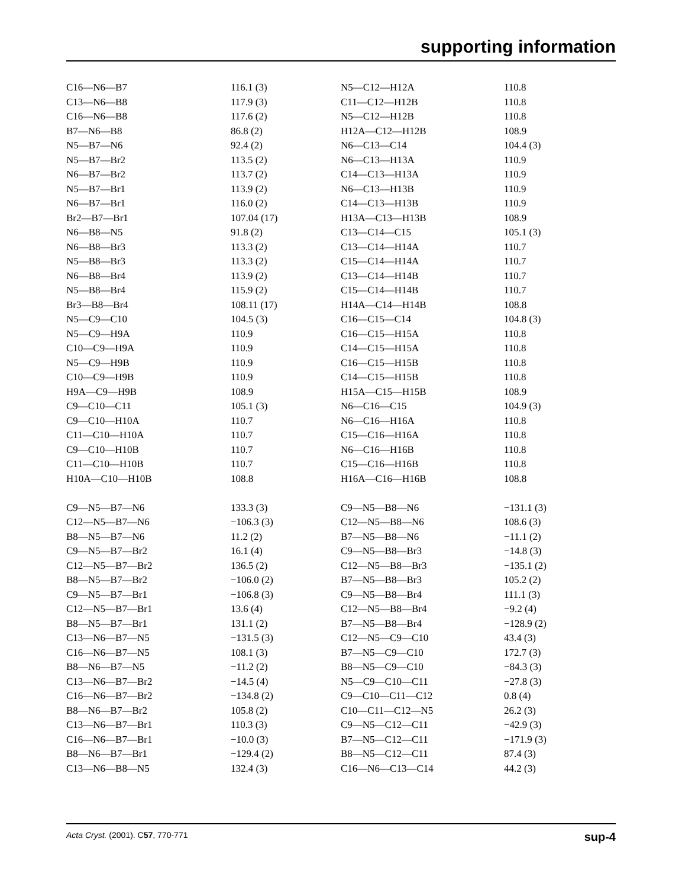supporting information
| C16—N6—B7 | 116.1 (3) | N5—C12—H12A | 110.8 |
| C13—N6—B8 | 117.9 (3) | C11—C12—H12B | 110.8 |
| C16—N6—B8 | 117.6 (2) | N5—C12—H12B | 110.8 |
| B7—N6—B8 | 86.8 (2) | H12A—C12—H12B | 108.9 |
| N5—B7—N6 | 92.4 (2) | N6—C13—C14 | 104.4 (3) |
| N5—B7—Br2 | 113.5 (2) | N6—C13—H13A | 110.9 |
| N6—B7—Br2 | 113.7 (2) | C14—C13—H13A | 110.9 |
| N5—B7—Br1 | 113.9 (2) | N6—C13—H13B | 110.9 |
| N6—B7—Br1 | 116.0 (2) | C14—C13—H13B | 110.9 |
| Br2—B7—Br1 | 107.04 (17) | H13A—C13—H13B | 108.9 |
| N6—B8—N5 | 91.8 (2) | C13—C14—C15 | 105.1 (3) |
| N6—B8—Br3 | 113.3 (2) | C13—C14—H14A | 110.7 |
| N5—B8—Br3 | 113.3 (2) | C15—C14—H14A | 110.7 |
| N6—B8—Br4 | 113.9 (2) | C13—C14—H14B | 110.7 |
| N5—B8—Br4 | 115.9 (2) | C15—C14—H14B | 110.7 |
| Br3—B8—Br4 | 108.11 (17) | H14A—C14—H14B | 108.8 |
| N5—C9—C10 | 104.5 (3) | C16—C15—C14 | 104.8 (3) |
| N5—C9—H9A | 110.9 | C16—C15—H15A | 110.8 |
| C10—C9—H9A | 110.9 | C14—C15—H15A | 110.8 |
| N5—C9—H9B | 110.9 | C16—C15—H15B | 110.8 |
| C10—C9—H9B | 110.9 | C14—C15—H15B | 110.8 |
| H9A—C9—H9B | 108.9 | H15A—C15—H15B | 108.9 |
| C9—C10—C11 | 105.1 (3) | N6—C16—C15 | 104.9 (3) |
| C9—C10—H10A | 110.7 | N6—C16—H16A | 110.8 |
| C11—C10—H10A | 110.7 | C15—C16—H16A | 110.8 |
| C9—C10—H10B | 110.7 | N6—C16—H16B | 110.8 |
| C11—C10—H10B | 110.7 | C15—C16—H16B | 110.8 |
| H10A—C10—H10B | 108.8 | H16A—C16—H16B | 108.8 |
| C9—N5—B7—N6 | 133.3 (3) | C9—N5—B8—N6 | −131.1 (3) |
| C12—N5—B7—N6 | −106.3 (3) | C12—N5—B8—N6 | 108.6 (3) |
| B8—N5—B7—N6 | 11.2 (2) | B7—N5—B8—N6 | −11.1 (2) |
| C9—N5—B7—Br2 | 16.1 (4) | C9—N5—B8—Br3 | −14.8 (3) |
| C12—N5—B7—Br2 | 136.5 (2) | C12—N5—B8—Br3 | −135.1 (2) |
| B8—N5—B7—Br2 | −106.0 (2) | B7—N5—B8—Br3 | 105.2 (2) |
| C9—N5—B7—Br1 | −106.8 (3) | C9—N5—B8—Br4 | 111.1 (3) |
| C12—N5—B7—Br1 | 13.6 (4) | C12—N5—B8—Br4 | −9.2 (4) |
| B8—N5—B7—Br1 | 131.1 (2) | B7—N5—B8—Br4 | −128.9 (2) |
| C13—N6—B7—N5 | −131.5 (3) | C12—N5—C9—C10 | 43.4 (3) |
| C16—N6—B7—N5 | 108.1 (3) | B7—N5—C9—C10 | 172.7 (3) |
| B8—N6—B7—N5 | −11.2 (2) | B8—N5—C9—C10 | −84.3 (3) |
| C13—N6—B7—Br2 | −14.5 (4) | N5—C9—C10—C11 | −27.8 (3) |
| C16—N6—B7—Br2 | −134.8 (2) | C9—C10—C11—C12 | 0.8 (4) |
| B8—N6—B7—Br2 | 105.8 (2) | C10—C11—C12—N5 | 26.2 (3) |
| C13—N6—B7—Br1 | 110.3 (3) | C9—N5—C12—C11 | −42.9 (3) |
| C16—N6—B7—Br1 | −10.0 (3) | B7—N5—C12—C11 | −171.9 (3) |
| B8—N6—B7—Br1 | −129.4 (2) | B8—N5—C12—C11 | 87.4 (3) |
| C13—N6—B8—N5 | 132.4 (3) | C16—N6—C13—C14 | 44.2 (3) |
Acta Cryst. (2001). C57, 770-771 sup-4